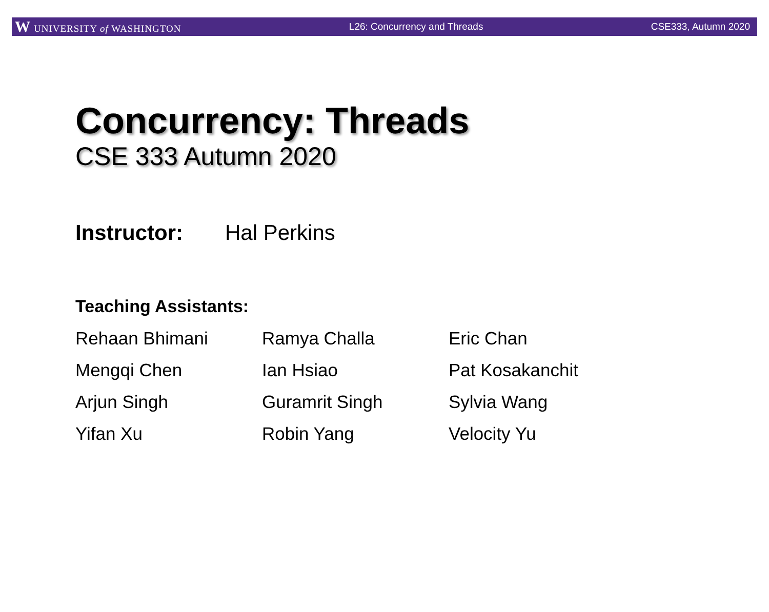W UNIVERSITY of WASHINGTON L26: Concurrency and Threads CSE333, Autumn 2020
Concurrency: Threads
CSE 333 Autumn 2020
Instructor: Hal Perkins
Teaching Assistants:
| Rehaan Bhimani | Ramya Challa | Eric Chan |
| Mengqi Chen | Ian Hsiao | Pat Kosakanchit |
| Arjun Singh | Guramrit Singh | Sylvia Wang |
| Yifan Xu | Robin Yang | Velocity Yu |